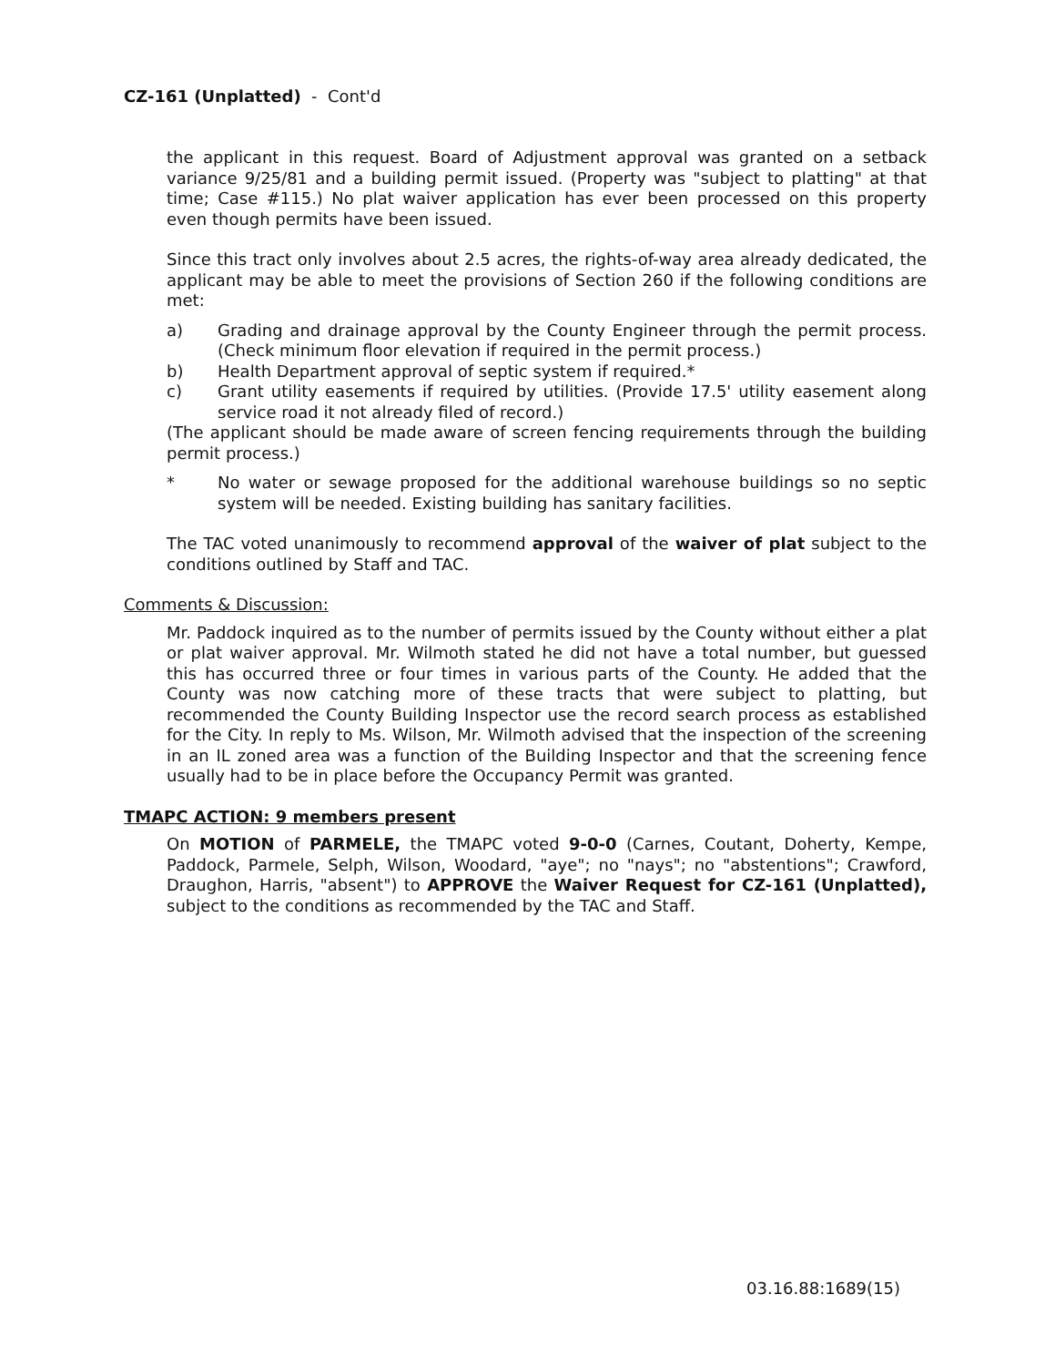CZ-161 (Unplatted) - Cont'd
the applicant in this request. Board of Adjustment approval was granted on a setback variance 9/25/81 and a building permit issued. (Property was "subject to platting" at that time; Case #115.) No plat waiver application has ever been processed on this property even though permits have been issued.
Since this tract only involves about 2.5 acres, the rights-of-way area already dedicated, the applicant may be able to meet the provisions of Section 260 if the following conditions are met:
a) Grading and drainage approval by the County Engineer through the permit process. (Check minimum floor elevation if required in the permit process.)
b) Health Department approval of septic system if required.*
c) Grant utility easements if required by utilities. (Provide 17.5' utility easement along service road it not already filed of record.)
(The applicant should be made aware of screen fencing requirements through the building permit process.)
* No water or sewage proposed for the additional warehouse buildings so no septic system will be needed. Existing building has sanitary facilities.
The TAC voted unanimously to recommend approval of the waiver of plat subject to the conditions outlined by Staff and TAC.
Comments & Discussion:
Mr. Paddock inquired as to the number of permits issued by the County without either a plat or plat waiver approval. Mr. Wilmoth stated he did not have a total number, but guessed this has occurred three or four times in various parts of the County. He added that the County was now catching more of these tracts that were subject to platting, but recommended the County Building Inspector use the record search process as established for the City. In reply to Ms. Wilson, Mr. Wilmoth advised that the inspection of the screening in an IL zoned area was a function of the Building Inspector and that the screening fence usually had to be in place before the Occupancy Permit was granted.
TMAPC ACTION: 9 members present
On MOTION of PARMELE, the TMAPC voted 9-0-0 (Carnes, Coutant, Doherty, Kempe, Paddock, Parmele, Selph, Wilson, Woodard, "aye"; no "nays"; no "abstentions"; Crawford, Draughon, Harris, "absent") to APPROVE the Waiver Request for CZ-161 (Unplatted), subject to the conditions as recommended by the TAC and Staff.
03.16.88:1689(15)